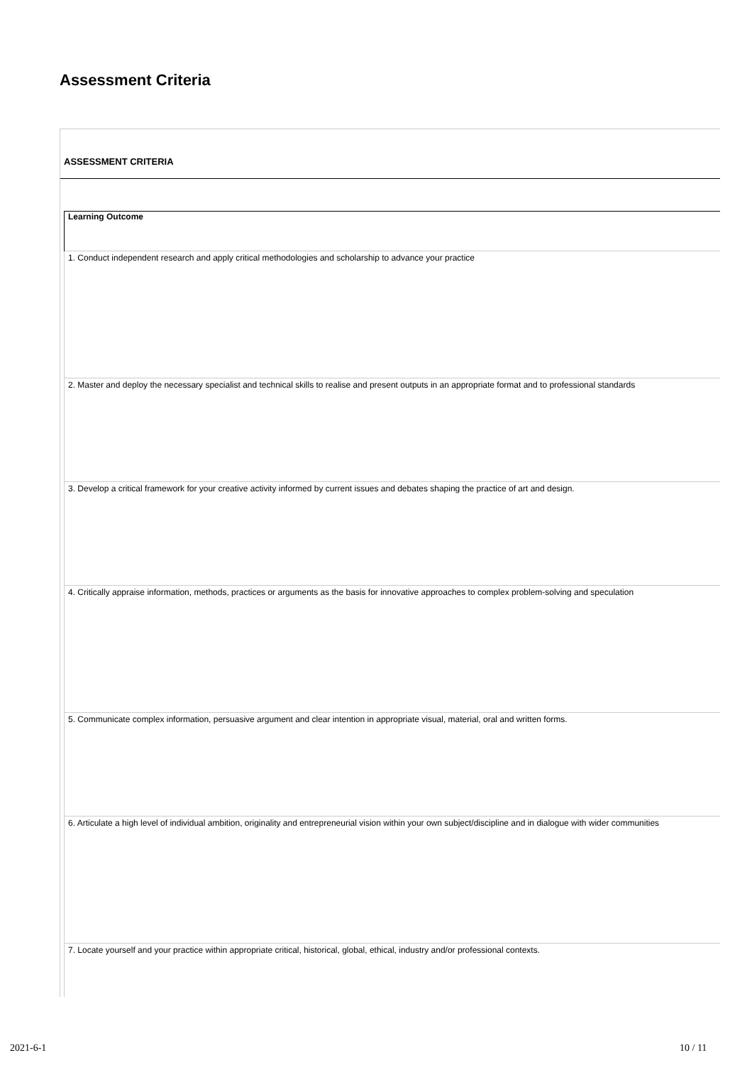Assessment Criteria
ASSESSMENT CRITERIA
| Learning Outcome |
| --- |
| 1. Conduct independent research and apply critical methodologies and scholarship to advance your practice |
| 2. Master and deploy the necessary specialist and technical skills to realise and present outputs in an appropriate format and to professional standards |
| 3. Develop a critical framework for your creative activity informed by current issues and debates shaping the practice of art and design. |
| 4. Critically appraise information, methods, practices or arguments as the basis for innovative approaches to complex problem-solving and speculation |
| 5. Communicate complex information, persuasive argument and clear intention in appropriate visual, material, oral and written forms. |
| 6. Articulate a high level of individual ambition, originality and entrepreneurial vision within your own subject/discipline and in dialogue with wider communities |
| 7. Locate yourself and your practice within appropriate critical, historical, global, ethical, industry and/or professional contexts. |
2021-6-1 10 / 11